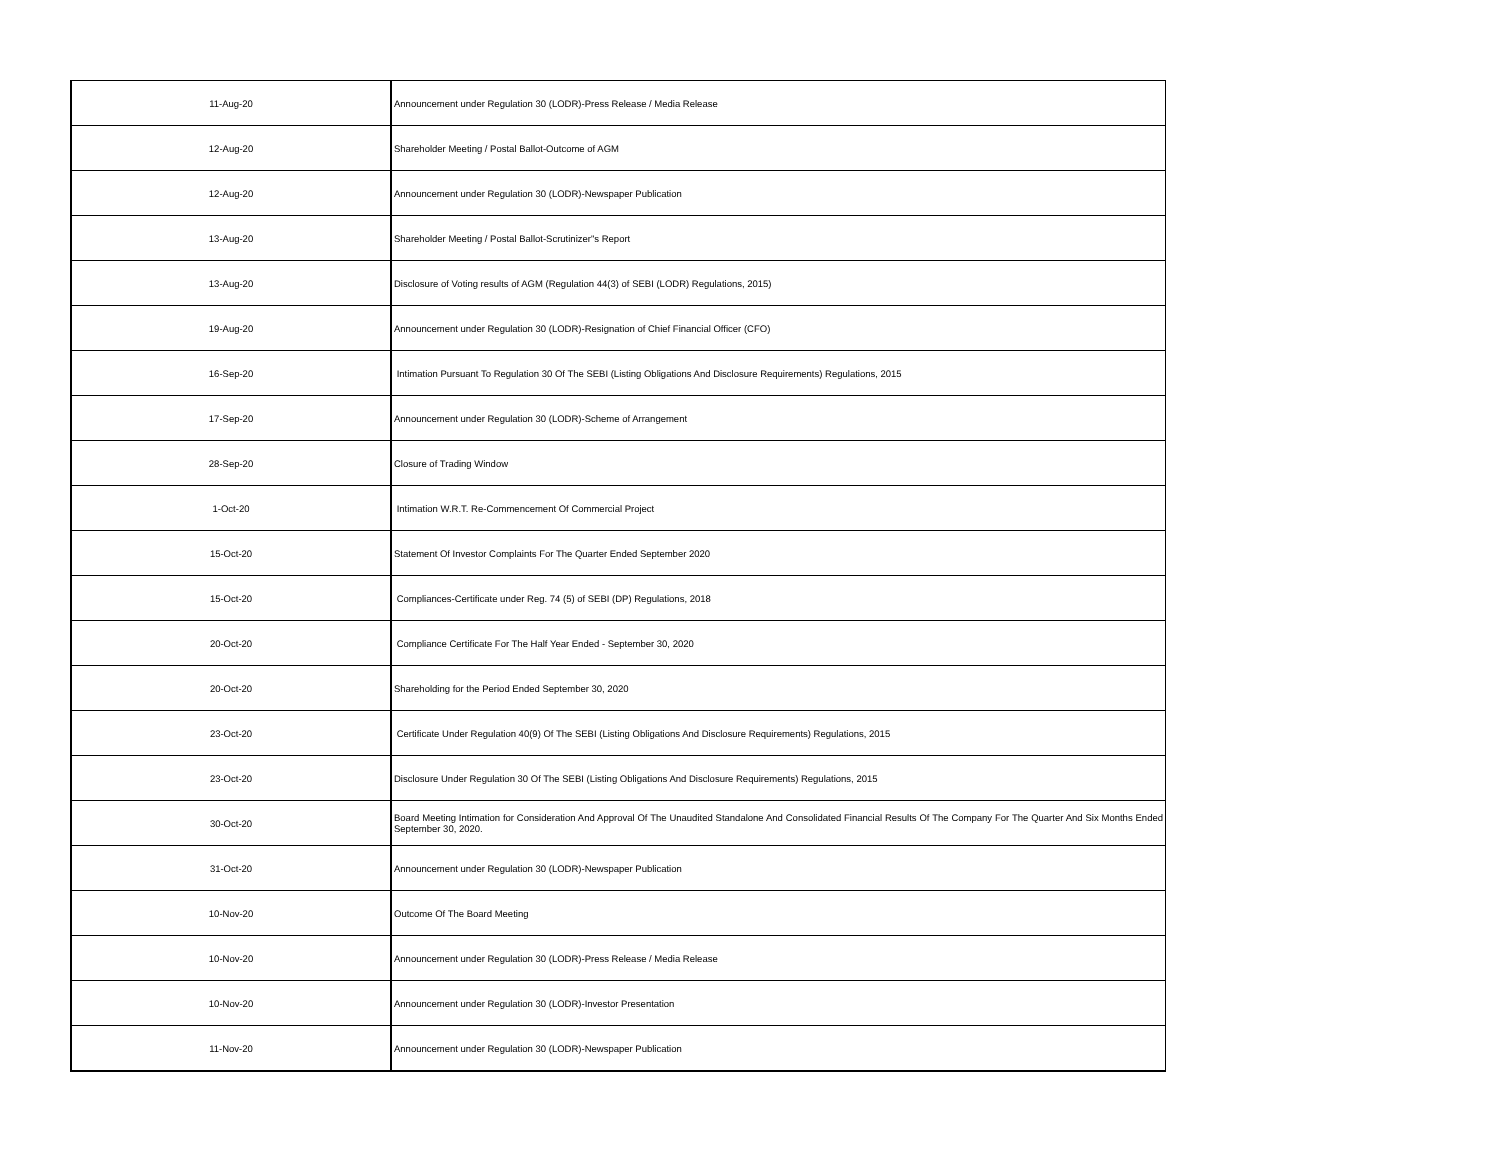| 11-Aug-20 | Announcement under Regulation 30 (LODR)-Press Release / Media Release |
| 12-Aug-20 | Shareholder Meeting / Postal Ballot-Outcome of AGM |
| 12-Aug-20 | Announcement under Regulation 30 (LODR)-Newspaper Publication |
| 13-Aug-20 | Shareholder Meeting / Postal Ballot-Scrutinizer"s Report |
| 13-Aug-20 | Disclosure of Voting results of AGM (Regulation 44(3) of SEBI (LODR) Regulations, 2015) |
| 19-Aug-20 | Announcement under Regulation 30 (LODR)-Resignation of Chief Financial Officer (CFO) |
| 16-Sep-20 | Intimation Pursuant To Regulation 30 Of The SEBI (Listing Obligations And Disclosure Requirements) Regulations, 2015 |
| 17-Sep-20 | Announcement under Regulation 30 (LODR)-Scheme of Arrangement |
| 28-Sep-20 | Closure of Trading Window |
| 1-Oct-20 | Intimation W.R.T. Re-Commencement Of Commercial Project |
| 15-Oct-20 | Statement Of Investor Complaints For The Quarter Ended September 2020 |
| 15-Oct-20 | Compliances-Certificate under Reg. 74 (5) of SEBI (DP) Regulations, 2018 |
| 20-Oct-20 | Compliance Certificate For The Half Year Ended - September 30, 2020 |
| 20-Oct-20 | Shareholding for the Period Ended September 30, 2020 |
| 23-Oct-20 | Certificate Under Regulation 40(9) Of The SEBI (Listing Obligations And Disclosure Requirements) Regulations, 2015 |
| 23-Oct-20 | Disclosure Under Regulation 30 Of The SEBI (Listing Obligations And Disclosure Requirements) Regulations, 2015 |
| 30-Oct-20 | Board Meeting Intimation for Consideration And Approval Of The Unaudited Standalone And Consolidated Financial Results Of The Company For The Quarter And Six Months Ended September 30, 2020. |
| 31-Oct-20 | Announcement under Regulation 30 (LODR)-Newspaper Publication |
| 10-Nov-20 | Outcome Of The Board Meeting |
| 10-Nov-20 | Announcement under Regulation 30 (LODR)-Press Release / Media Release |
| 10-Nov-20 | Announcement under Regulation 30 (LODR)-Investor Presentation |
| 11-Nov-20 | Announcement under Regulation 30 (LODR)-Newspaper Publication |